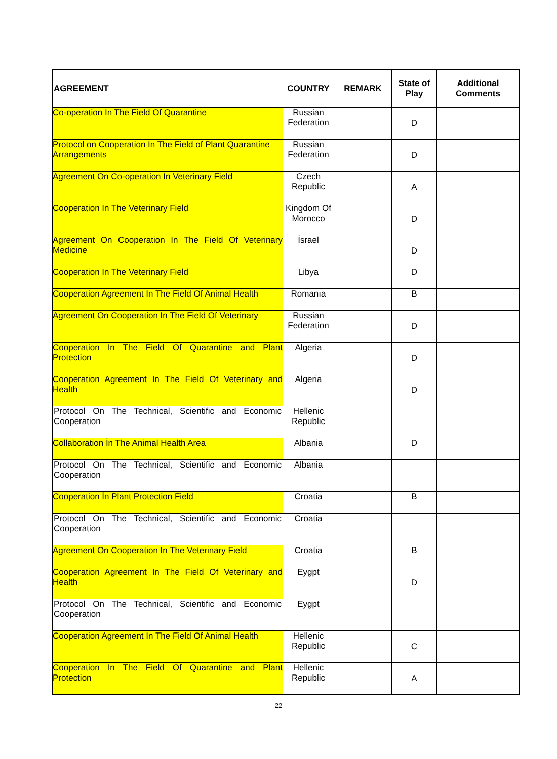| AGREEMENT | COUNTRY | REMARK | State of Play | Additional Comments |
| --- | --- | --- | --- | --- |
| Co-operation In The Field Of Quarantine | Russian Federation | | D | |
| Protocol on Cooperation In The Field of Plant Quarantine Arrangements | Russian Federation | | D | |
| Agreement On Co-operation In Veterinary Field | Czech Republic | | A | |
| Cooperation In The Veterinary Field | Kingdom Of Morocco | | D | |
| Agreement On Cooperation In The Field Of Veterinary Medicine | İsrael | | D | |
| Cooperation In The Veterinary Field | Libya | | D | |
| Cooperation Agreement In The Field Of Animal Health | Romanıa | | B | |
| Agreement On Cooperation In The Field Of Veterinary | Russian Federation | | D | |
| Cooperation In The Field Of Quarantine and Plant Protection | Algeria | | D | |
| Cooperation Agreement In The Field Of Veterinary and Health | Algeria | | D | |
| Protocol On The Technical, Scientific and Economic Cooperation | Hellenic Republic | | | |
| Collaboration İn The Animal Health Area | Albania | | D | |
| Protocol On The Technical, Scientific and Economic Cooperation | Albania | | | |
| Cooperation İn Plant Protection Field | Croatia | | B | |
| Protocol On The Technical, Scientific and Economic Cooperation | Croatia | | | |
| Agreement On Cooperation In The Veterinary Field | Croatia | | B | |
| Cooperation Agreement In The Field Of Veterinary and Health | Eygpt | | D | |
| Protocol On The Technical, Scientific and Economic Cooperation | Eygpt | | | |
| Cooperation Agreement In The Field Of Animal Health | Hellenic Republic | | C | |
| Cooperation In The Field Of Quarantine and Plant Protection | Hellenic Republic | | A | |
22